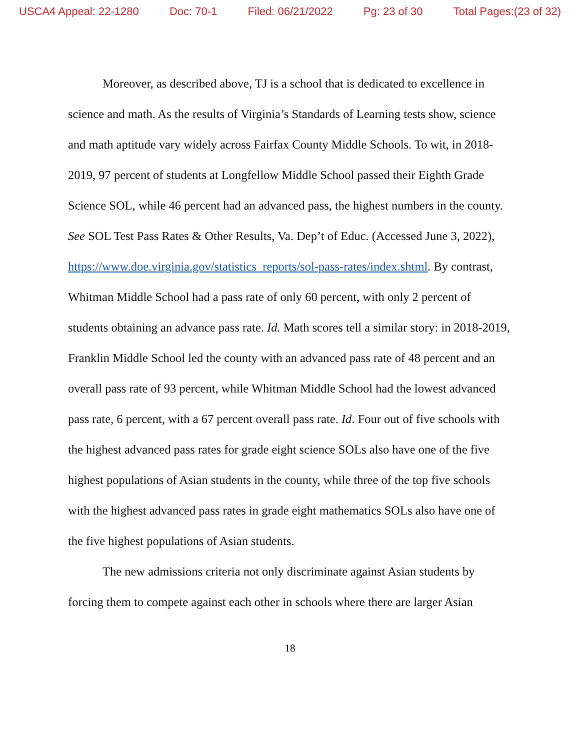USCA4 Appeal: 22-1280 Doc: 70-1 Filed: 06/21/2022 Pg: 23 of 30 Total Pages:(23 of 32)
Moreover, as described above, TJ is a school that is dedicated to excellence in science and math. As the results of Virginia’s Standards of Learning tests show, science and math aptitude vary widely across Fairfax County Middle Schools. To wit, in 2018-2019, 97 percent of students at Longfellow Middle School passed their Eighth Grade Science SOL, while 46 percent had an advanced pass, the highest numbers in the county. See SOL Test Pass Rates & Other Results, Va. Dep’t of Educ. (Accessed June 3, 2022), https://www.doe.virginia.gov/statistics_reports/sol-pass-rates/index.shtml. By contrast, Whitman Middle School had a pass rate of only 60 percent, with only 2 percent of students obtaining an advance pass rate. Id. Math scores tell a similar story: in 2018-2019, Franklin Middle School led the county with an advanced pass rate of 48 percent and an overall pass rate of 93 percent, while Whitman Middle School had the lowest advanced pass rate, 6 percent, with a 67 percent overall pass rate. Id. Four out of five schools with the highest advanced pass rates for grade eight science SOLs also have one of the five highest populations of Asian students in the county, while three of the top five schools with the highest advanced pass rates in grade eight mathematics SOLs also have one of the five highest populations of Asian students.
The new admissions criteria not only discriminate against Asian students by forcing them to compete against each other in schools where there are larger Asian
18